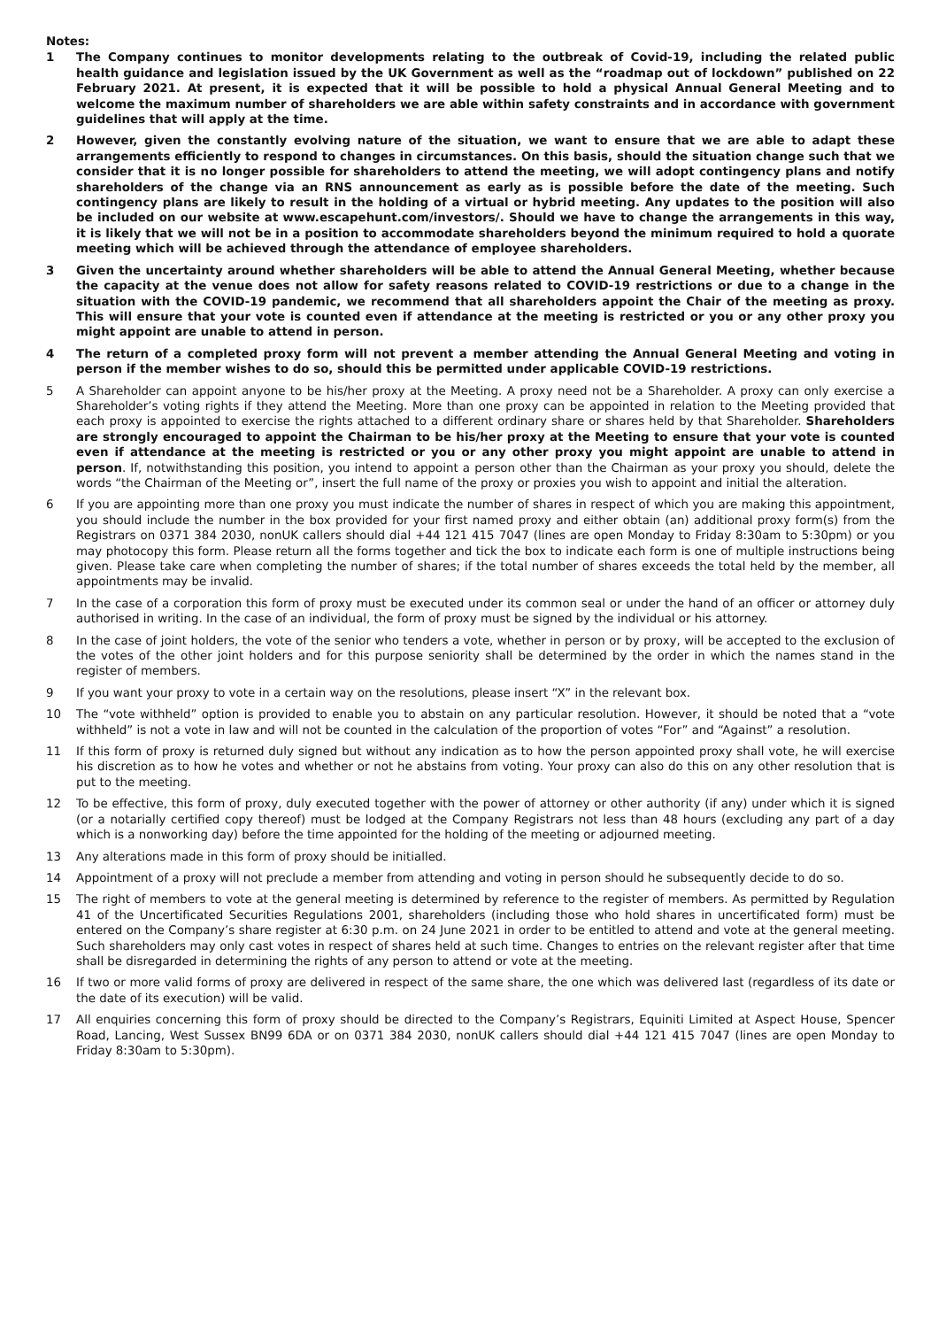Notes:
1 The Company continues to monitor developments relating to the outbreak of Covid-19, including the related public health guidance and legislation issued by the UK Government as well as the “roadmap out of lockdown” published on 22 February 2021. At present, it is expected that it will be possible to hold a physical Annual General Meeting and to welcome the maximum number of shareholders we are able within safety constraints and in accordance with government guidelines that will apply at the time.
2 However, given the constantly evolving nature of the situation, we want to ensure that we are able to adapt these arrangements efficiently to respond to changes in circumstances. On this basis, should the situation change such that we consider that it is no longer possible for shareholders to attend the meeting, we will adopt contingency plans and notify shareholders of the change via an RNS announcement as early as is possible before the date of the meeting. Such contingency plans are likely to result in the holding of a virtual or hybrid meeting. Any updates to the position will also be included on our website at www.escapehunt.com/investors/. Should we have to change the arrangements in this way, it is likely that we will not be in a position to accommodate shareholders beyond the minimum required to hold a quorate meeting which will be achieved through the attendance of employee shareholders.
3 Given the uncertainty around whether shareholders will be able to attend the Annual General Meeting, whether because the capacity at the venue does not allow for safety reasons related to COVID-19 restrictions or due to a change in the situation with the COVID-19 pandemic, we recommend that all shareholders appoint the Chair of the meeting as proxy. This will ensure that your vote is counted even if attendance at the meeting is restricted or you or any other proxy you might appoint are unable to attend in person.
4 The return of a completed proxy form will not prevent a member attending the Annual General Meeting and voting in person if the member wishes to do so, should this be permitted under applicable COVID-19 restrictions.
5 A Shareholder can appoint anyone to be his/her proxy at the Meeting. A proxy need not be a Shareholder. A proxy can only exercise a Shareholder’s voting rights if they attend the Meeting. More than one proxy can be appointed in relation to the Meeting provided that each proxy is appointed to exercise the rights attached to a different ordinary share or shares held by that Shareholder. Shareholders are strongly encouraged to appoint the Chairman to be his/her proxy at the Meeting to ensure that your vote is counted even if attendance at the meeting is restricted or you or any other proxy you might appoint are unable to attend in person. If, notwithstanding this position, you intend to appoint a person other than the Chairman as your proxy you should, delete the words “the Chairman of the Meeting or”, insert the full name of the proxy or proxies you wish to appoint and initial the alteration.
6 If you are appointing more than one proxy you must indicate the number of shares in respect of which you are making this appointment, you should include the number in the box provided for your first named proxy and either obtain (an) additional proxy form(s) from the Registrars on 0371 384 2030, nonUK callers should dial +44 121 415 7047 (lines are open Monday to Friday 8:30am to 5:30pm) or you may photocopy this form. Please return all the forms together and tick the box to indicate each form is one of multiple instructions being given. Please take care when completing the number of shares; if the total number of shares exceeds the total held by the member, all appointments may be invalid.
7 In the case of a corporation this form of proxy must be executed under its common seal or under the hand of an officer or attorney duly authorised in writing. In the case of an individual, the form of proxy must be signed by the individual or his attorney.
8 In the case of joint holders, the vote of the senior who tenders a vote, whether in person or by proxy, will be accepted to the exclusion of the votes of the other joint holders and for this purpose seniority shall be determined by the order in which the names stand in the register of members.
9 If you want your proxy to vote in a certain way on the resolutions, please insert “X” in the relevant box.
10 The “vote withheld” option is provided to enable you to abstain on any particular resolution. However, it should be noted that a “vote withheld” is not a vote in law and will not be counted in the calculation of the proportion of votes “For” and “Against” a resolution.
11 If this form of proxy is returned duly signed but without any indication as to how the person appointed proxy shall vote, he will exercise his discretion as to how he votes and whether or not he abstains from voting. Your proxy can also do this on any other resolution that is put to the meeting.
12 To be effective, this form of proxy, duly executed together with the power of attorney or other authority (if any) under which it is signed (or a notarially certified copy thereof) must be lodged at the Company Registrars not less than 48 hours (excluding any part of a day which is a nonworking day) before the time appointed for the holding of the meeting or adjourned meeting.
13 Any alterations made in this form of proxy should be initialled.
14 Appointment of a proxy will not preclude a member from attending and voting in person should he subsequently decide to do so.
15 The right of members to vote at the general meeting is determined by reference to the register of members. As permitted by Regulation 41 of the Uncertificated Securities Regulations 2001, shareholders (including those who hold shares in uncertificated form) must be entered on the Company’s share register at 6:30 p.m. on 24 June 2021 in order to be entitled to attend and vote at the general meeting. Such shareholders may only cast votes in respect of shares held at such time. Changes to entries on the relevant register after that time shall be disregarded in determining the rights of any person to attend or vote at the meeting.
16 If two or more valid forms of proxy are delivered in respect of the same share, the one which was delivered last (regardless of its date or the date of its execution) will be valid.
17 All enquiries concerning this form of proxy should be directed to the Company’s Registrars, Equiniti Limited at Aspect House, Spencer Road, Lancing, West Sussex BN99 6DA or on 0371 384 2030, nonUK callers should dial +44 121 415 7047 (lines are open Monday to Friday 8:30am to 5:30pm).